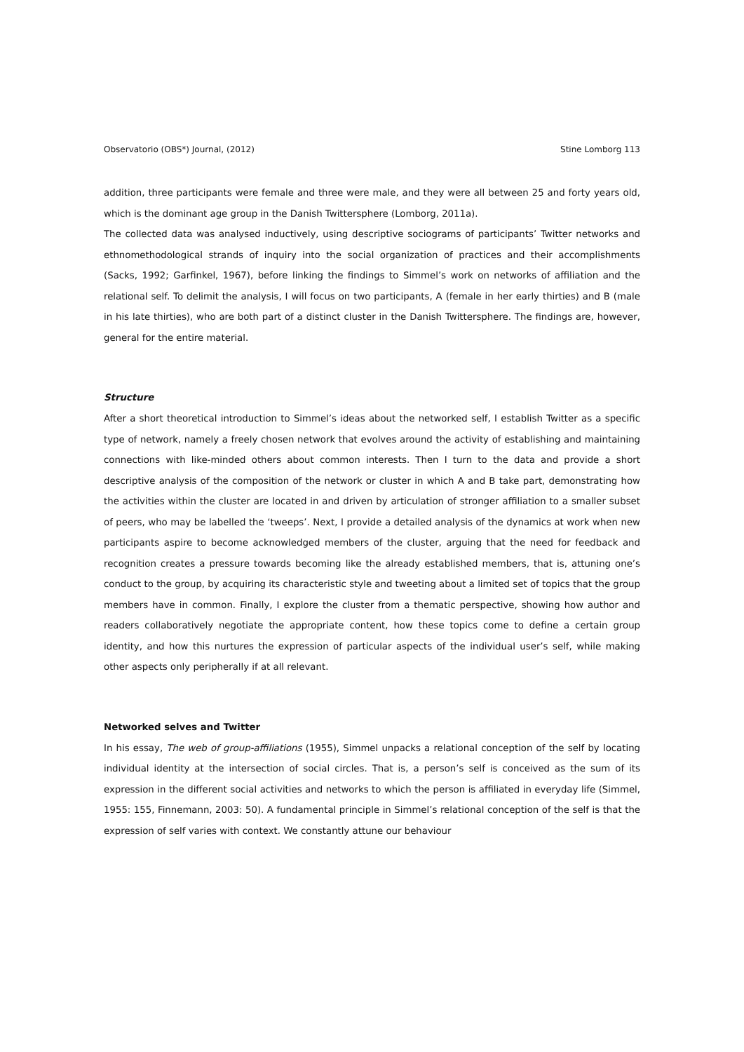Observatorio (OBS*) Journal, (2012) Stine Lomborg 113
addition, three participants were female and three were male, and they were all between 25 and forty years old, which is the dominant age group in the Danish Twittersphere (Lomborg, 2011a).
The collected data was analysed inductively, using descriptive sociograms of participants’ Twitter networks and ethnomethodological strands of inquiry into the social organization of practices and their accomplishments (Sacks, 1992; Garfinkel, 1967), before linking the findings to Simmel’s work on networks of affiliation and the relational self. To delimit the analysis, I will focus on two participants, A (female in her early thirties) and B (male in his late thirties), who are both part of a distinct cluster in the Danish Twittersphere. The findings are, however, general for the entire material.
Structure
After a short theoretical introduction to Simmel’s ideas about the networked self, I establish Twitter as a specific type of network, namely a freely chosen network that evolves around the activity of establishing and maintaining connections with like-minded others about common interests. Then I turn to the data and provide a short descriptive analysis of the composition of the network or cluster in which A and B take part, demonstrating how the activities within the cluster are located in and driven by articulation of stronger affiliation to a smaller subset of peers, who may be labelled the ‘tweeps’. Next, I provide a detailed analysis of the dynamics at work when new participants aspire to become acknowledged members of the cluster, arguing that the need for feedback and recognition creates a pressure towards becoming like the already established members, that is, attuning one’s conduct to the group, by acquiring its characteristic style and tweeting about a limited set of topics that the group members have in common. Finally, I explore the cluster from a thematic perspective, showing how author and readers collaboratively negotiate the appropriate content, how these topics come to define a certain group identity, and how this nurtures the expression of particular aspects of the individual user’s self, while making other aspects only peripherally if at all relevant.
Networked selves and Twitter
In his essay, The web of group-affiliations (1955), Simmel unpacks a relational conception of the self by locating individual identity at the intersection of social circles. That is, a person’s self is conceived as the sum of its expression in the different social activities and networks to which the person is affiliated in everyday life (Simmel, 1955: 155, Finnemann, 2003: 50). A fundamental principle in Simmel’s relational conception of the self is that the expression of self varies with context. We constantly attune our behaviour